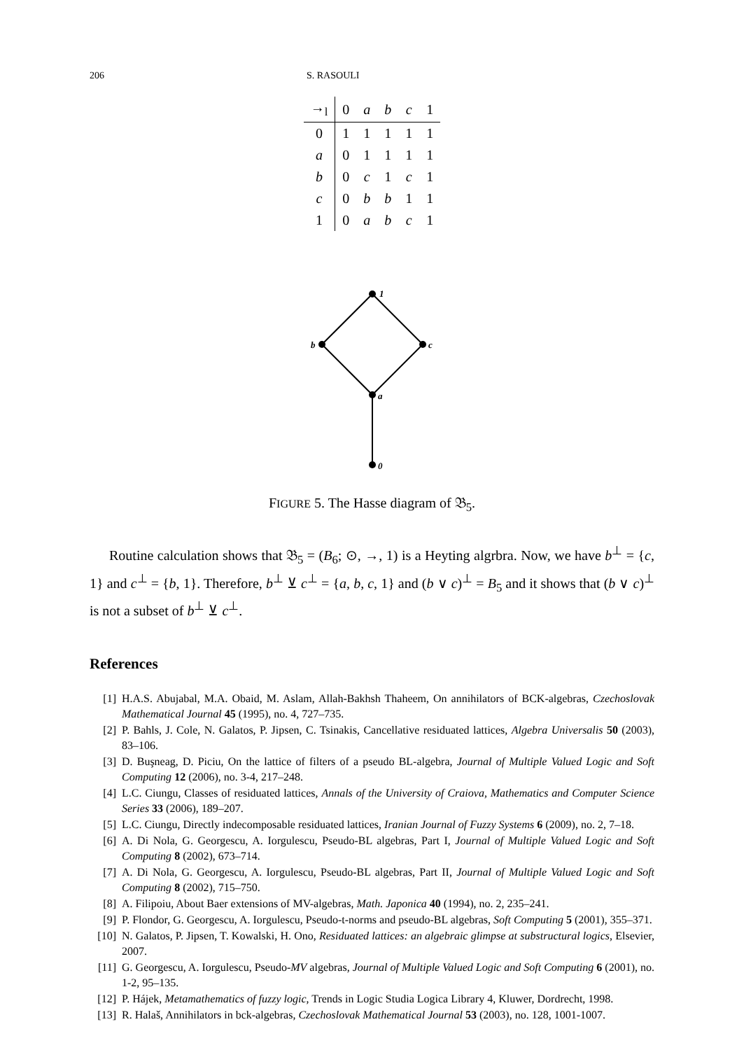206 S. RASOULI
| →<sub>l</sub> | 0 | a | b | c | 1 |
| --- | --- | --- | --- | --- | --- |
| 0 | 1 | 1 | 1 | 1 | 1 |
| a | 0 | 1 | 1 | 1 | 1 |
| b | 0 | c | 1 | c | 1 |
| c | 0 | b | b | 1 | 1 |
| 1 | 0 | a | b | c | 1 |
1
b
c
a
0
FIGURE 5. The Hasse diagram of 𝔅<sub>5</sub>.
Routine calculation shows that 𝔅<sub>5</sub> = (B<sub>6</sub>; ⊙, →, 1) is a Heyting algrbra. Now, we have b<sup>⊥</sup> = {c, 1} and c<sup>⊥</sup> = {b, 1}. Therefore, b<sup>⊥</sup> ⊻ c<sup>⊥</sup> = {a, b, c, 1} and (b ∨ c)<sup>⊥</sup> = B<sub>5</sub> and it shows that (b ∨ c)<sup>⊥</sup> is not a subset of b<sup>⊥</sup> ⊻ c<sup>⊥</sup>.
References
[1] H.A.S. Abujabal, M.A. Obaid, M. Aslam, Allah-Bakhsh Thaheem, On annihilators of BCK-algebras, Czechoslovak Mathematical Journal 45 (1995), no. 4, 727–735.
[2] P. Bahls, J. Cole, N. Galatos, P. Jipsen, C. Tsinakis, Cancellative residuated lattices, Algebra Universalis 50 (2003), 83–106.
[3] D. Buşneag, D. Piciu, On the lattice of filters of a pseudo BL-algebra, Journal of Multiple Valued Logic and Soft Computing 12 (2006), no. 3-4, 217–248.
[4] L.C. Ciungu, Classes of residuated lattices, Annals of the University of Craiova, Mathematics and Computer Science Series 33 (2006), 189–207.
[5] L.C. Ciungu, Directly indecomposable residuated lattices, Iranian Journal of Fuzzy Systems 6 (2009), no. 2, 7–18.
[6] A. Di Nola, G. Georgescu, A. Iorgulescu, Pseudo-BL algebras, Part I, Journal of Multiple Valued Logic and Soft Computing 8 (2002), 673–714.
[7] A. Di Nola, G. Georgescu, A. Iorgulescu, Pseudo-BL algebras, Part II, Journal of Multiple Valued Logic and Soft Computing 8 (2002), 715–750.
[8] A. Filipoiu, About Baer extensions of MV-algebras, Math. Japonica 40 (1994), no. 2, 235–241.
[9] P. Flondor, G. Georgescu, A. Iorgulescu, Pseudo-t-norms and pseudo-BL algebras, Soft Computing 5 (2001), 355–371.
[10] N. Galatos, P. Jipsen, T. Kowalski, H. Ono, Residuated lattices: an algebraic glimpse at substructural logics, Elsevier, 2007.
[11] G. Georgescu, A. Iorgulescu, Pseudo-MV algebras, Journal of Multiple Valued Logic and Soft Computing 6 (2001), no. 1-2, 95–135.
[12] P. Hájek, Metamathematics of fuzzy logic, Trends in Logic Studia Logica Library 4, Kluwer, Dordrecht, 1998.
[13] R. Halaš, Annihilators in bck-algebras, Czechoslovak Mathematical Journal 53 (2003), no. 128, 1001-1007.